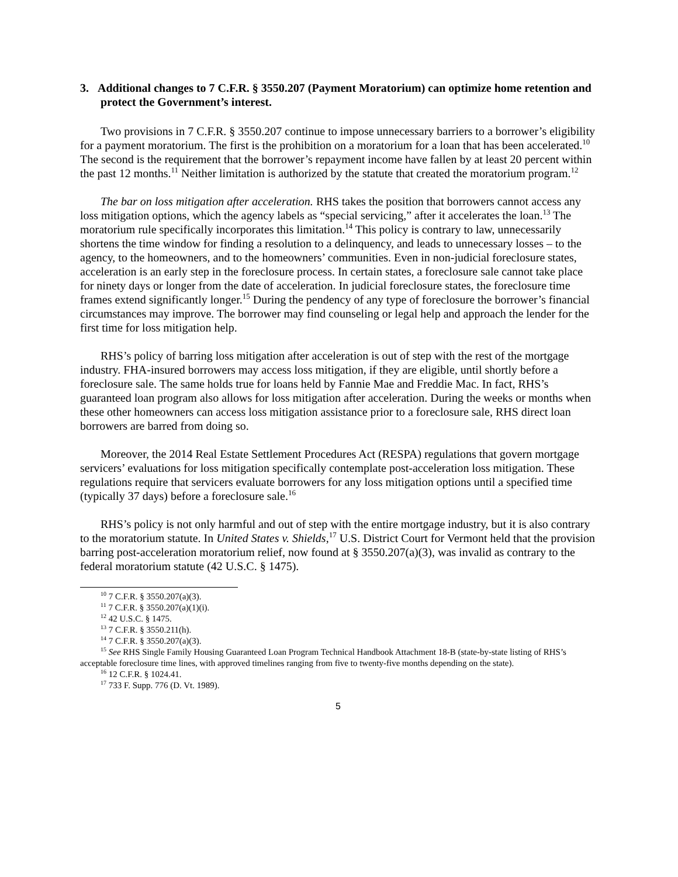3. Additional changes to 7 C.F.R. § 3550.207 (Payment Moratorium) can optimize home retention and protect the Government’s interest.
Two provisions in 7 C.F.R. § 3550.207 continue to impose unnecessary barriers to a borrower’s eligibility for a payment moratorium. The first is the prohibition on a moratorium for a loan that has been accelerated.<sup>10</sup> The second is the requirement that the borrower’s repayment income have fallen by at least 20 percent within the past 12 months.<sup>11</sup> Neither limitation is authorized by the statute that created the moratorium program.<sup>12</sup>
The bar on loss mitigation after acceleration. RHS takes the position that borrowers cannot access any loss mitigation options, which the agency labels as “special servicing,” after it accelerates the loan.<sup>13</sup> The moratorium rule specifically incorporates this limitation.<sup>14</sup> This policy is contrary to law, unnecessarily shortens the time window for finding a resolution to a delinquency, and leads to unnecessary losses – to the agency, to the homeowners, and to the homeowners’ communities. Even in non-judicial foreclosure states, acceleration is an early step in the foreclosure process. In certain states, a foreclosure sale cannot take place for ninety days or longer from the date of acceleration. In judicial foreclosure states, the foreclosure time frames extend significantly longer.<sup>15</sup> During the pendency of any type of foreclosure the borrower’s financial circumstances may improve. The borrower may find counseling or legal help and approach the lender for the first time for loss mitigation help.
RHS’s policy of barring loss mitigation after acceleration is out of step with the rest of the mortgage industry. FHA-insured borrowers may access loss mitigation, if they are eligible, until shortly before a foreclosure sale. The same holds true for loans held by Fannie Mae and Freddie Mac. In fact, RHS’s guaranteed loan program also allows for loss mitigation after acceleration. During the weeks or months when these other homeowners can access loss mitigation assistance prior to a foreclosure sale, RHS direct loan borrowers are barred from doing so.
Moreover, the 2014 Real Estate Settlement Procedures Act (RESPA) regulations that govern mortgage servicers’ evaluations for loss mitigation specifically contemplate post-acceleration loss mitigation. These regulations require that servicers evaluate borrowers for any loss mitigation options until a specified time (typically 37 days) before a foreclosure sale.<sup>16</sup>
RHS’s policy is not only harmful and out of step with the entire mortgage industry, but it is also contrary to the moratorium statute. In United States v. Shields,<sup>17</sup> U.S. District Court for Vermont held that the provision barring post-acceleration moratorium relief, now found at § 3550.207(a)(3), was invalid as contrary to the federal moratorium statute (42 U.S.C. § 1475).
<sup>10</sup> 7 C.F.R. § 3550.207(a)(3).
<sup>11</sup> 7 C.F.R. § 3550.207(a)(1)(i).
<sup>12</sup> 42 U.S.C. § 1475.
<sup>13</sup> 7 C.F.R. § 3550.211(h).
<sup>14</sup> 7 C.F.R. § 3550.207(a)(3).
<sup>15</sup> See RHS Single Family Housing Guaranteed Loan Program Technical Handbook Attachment 18-B (state-by-state listing of RHS’s acceptable foreclosure time lines, with approved timelines ranging from five to twenty-five months depending on the state).
<sup>16</sup> 12 C.F.R. § 1024.41.
<sup>17</sup> 733 F. Supp. 776 (D. Vt. 1989).
5